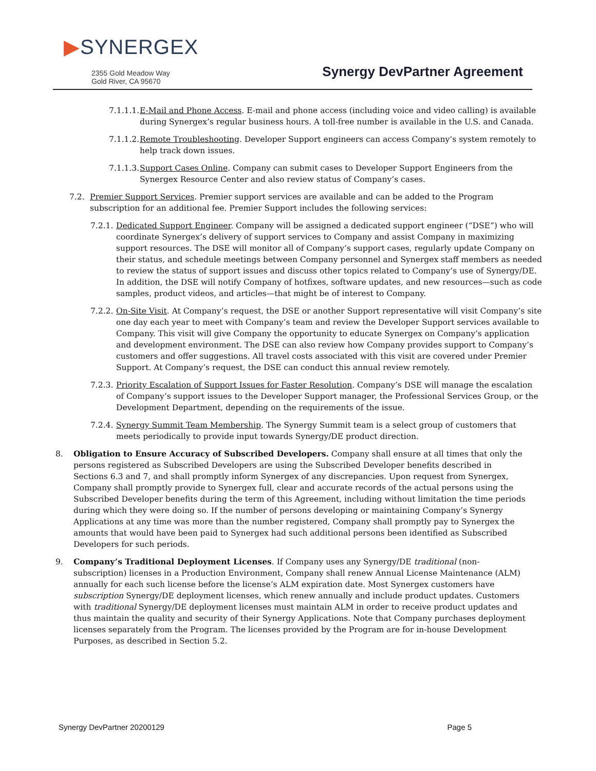▶SYNERGEX
2355 Gold Meadow Way
Gold River, CA 95670
Synergy DevPartner Agreement
7.1.1.1. E-Mail and Phone Access. E-mail and phone access (including voice and video calling) is available during Synergex’s regular business hours. A toll-free number is available in the U.S. and Canada.
7.1.1.2. Remote Troubleshooting. Developer Support engineers can access Company’s system remotely to help track down issues.
7.1.1.3. Support Cases Online. Company can submit cases to Developer Support Engineers from the Synergex Resource Center and also review status of Company’s cases.
7.2. Premier Support Services. Premier support services are available and can be added to the Program subscription for an additional fee. Premier Support includes the following services:
7.2.1. Dedicated Support Engineer. Company will be assigned a dedicated support engineer (“DSE”) who will coordinate Synergex’s delivery of support services to Company and assist Company in maximizing support resources. The DSE will monitor all of Company’s support cases, regularly update Company on their status, and schedule meetings between Company personnel and Synergex staff members as needed to review the status of support issues and discuss other topics related to Company’s use of Synergy/DE. In addition, the DSE will notify Company of hotfixes, software updates, and new resources—such as code samples, product videos, and articles—that might be of interest to Company.
7.2.2. On-Site Visit. At Company’s request, the DSE or another Support representative will visit Company’s site one day each year to meet with Company’s team and review the Developer Support services available to Company. This visit will give Company the opportunity to educate Synergex on Company’s application and development environment. The DSE can also review how Company provides support to Company’s customers and offer suggestions. All travel costs associated with this visit are covered under Premier Support. At Company’s request, the DSE can conduct this annual review remotely.
7.2.3. Priority Escalation of Support Issues for Faster Resolution. Company’s DSE will manage the escalation of Company’s support issues to the Developer Support manager, the Professional Services Group, or the Development Department, depending on the requirements of the issue.
7.2.4. Synergy Summit Team Membership. The Synergy Summit team is a select group of customers that meets periodically to provide input towards Synergy/DE product direction.
8. Obligation to Ensure Accuracy of Subscribed Developers. Company shall ensure at all times that only the persons registered as Subscribed Developers are using the Subscribed Developer benefits described in Sections 6.3 and 7, and shall promptly inform Synergex of any discrepancies. Upon request from Synergex, Company shall promptly provide to Synergex full, clear and accurate records of the actual persons using the Subscribed Developer benefits during the term of this Agreement, including without limitation the time periods during which they were doing so. If the number of persons developing or maintaining Company’s Synergy Applications at any time was more than the number registered, Company shall promptly pay to Synergex the amounts that would have been paid to Synergex had such additional persons been identified as Subscribed Developers for such periods.
9. Company’s Traditional Deployment Licenses. If Company uses any Synergy/DE traditional (non-subscription) licenses in a Production Environment, Company shall renew Annual License Maintenance (ALM) annually for each such license before the license’s ALM expiration date. Most Synergex customers have subscription Synergy/DE deployment licenses, which renew annually and include product updates. Customers with traditional Synergy/DE deployment licenses must maintain ALM in order to receive product updates and thus maintain the quality and security of their Synergy Applications. Note that Company purchases deployment licenses separately from the Program. The licenses provided by the Program are for in-house Development Purposes, as described in Section 5.2.
Synergy DevPartner 20200129 Page 5